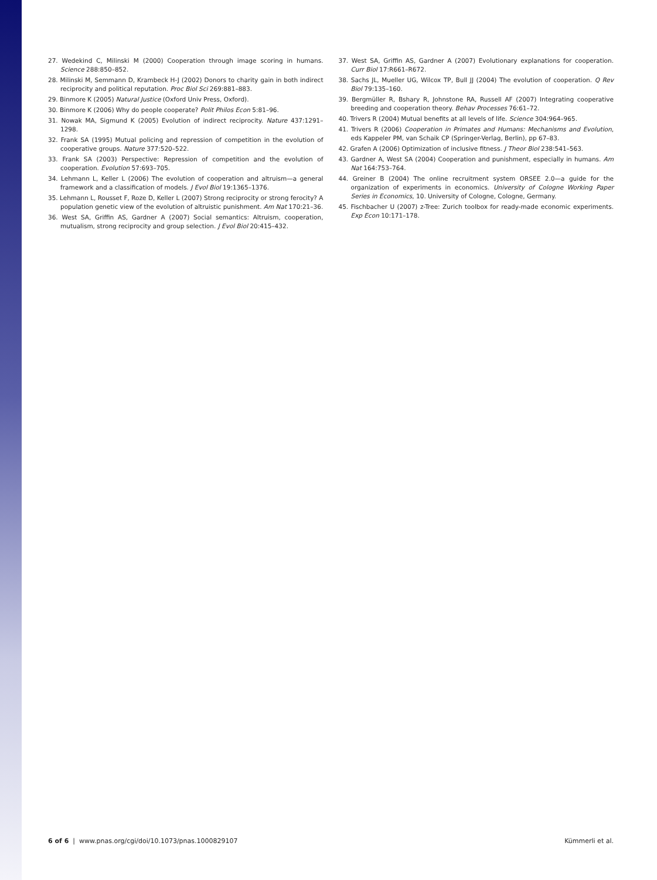27. Wedekind C, Milinski M (2000) Cooperation through image scoring in humans. Science 288:850–852.
28. Milinski M, Semmann D, Krambeck H-J (2002) Donors to charity gain in both indirect reciprocity and political reputation. Proc Biol Sci 269:881–883.
29. Binmore K (2005) Natural Justice (Oxford Univ Press, Oxford).
30. Binmore K (2006) Why do people cooperate? Polit Philos Econ 5:81–96.
31. Nowak MA, Sigmund K (2005) Evolution of indirect reciprocity. Nature 437:1291–1298.
32. Frank SA (1995) Mutual policing and repression of competition in the evolution of cooperative groups. Nature 377:520–522.
33. Frank SA (2003) Perspective: Repression of competition and the evolution of cooperation. Evolution 57:693–705.
34. Lehmann L, Keller L (2006) The evolution of cooperation and altruism—a general framework and a classification of models. J Evol Biol 19:1365–1376.
35. Lehmann L, Rousset F, Roze D, Keller L (2007) Strong reciprocity or strong ferocity? A population genetic view of the evolution of altruistic punishment. Am Nat 170:21–36.
36. West SA, Griffin AS, Gardner A (2007) Social semantics: Altruism, cooperation, mutualism, strong reciprocity and group selection. J Evol Biol 20:415–432.
37. West SA, Griffin AS, Gardner A (2007) Evolutionary explanations for cooperation. Curr Biol 17:R661–R672.
38. Sachs JL, Mueller UG, Wilcox TP, Bull JJ (2004) The evolution of cooperation. Q Rev Biol 79:135–160.
39. Bergmüller R, Bshary R, Johnstone RA, Russell AF (2007) Integrating cooperative breeding and cooperation theory. Behav Processes 76:61–72.
40. Trivers R (2004) Mutual benefits at all levels of life. Science 304:964–965.
41. Trivers R (2006) Cooperation in Primates and Humans: Mechanisms and Evolution, eds Kappeler PM, van Schaik CP (Springer-Verlag, Berlin), pp 67–83.
42. Grafen A (2006) Optimization of inclusive fitness. J Theor Biol 238:541–563.
43. Gardner A, West SA (2004) Cooperation and punishment, especially in humans. Am Nat 164:753–764.
44. Greiner B (2004) The online recruitment system ORSEE 2.0—a guide for the organization of experiments in economics. University of Cologne Working Paper Series in Economics, 10. University of Cologne, Cologne, Germany.
45. Fischbacher U (2007) z-Tree: Zurich toolbox for ready-made economic experiments. Exp Econ 10:171–178.
6 of 6 | www.pnas.org/cgi/doi/10.1073/pnas.1000829107 Kümmerli et al.